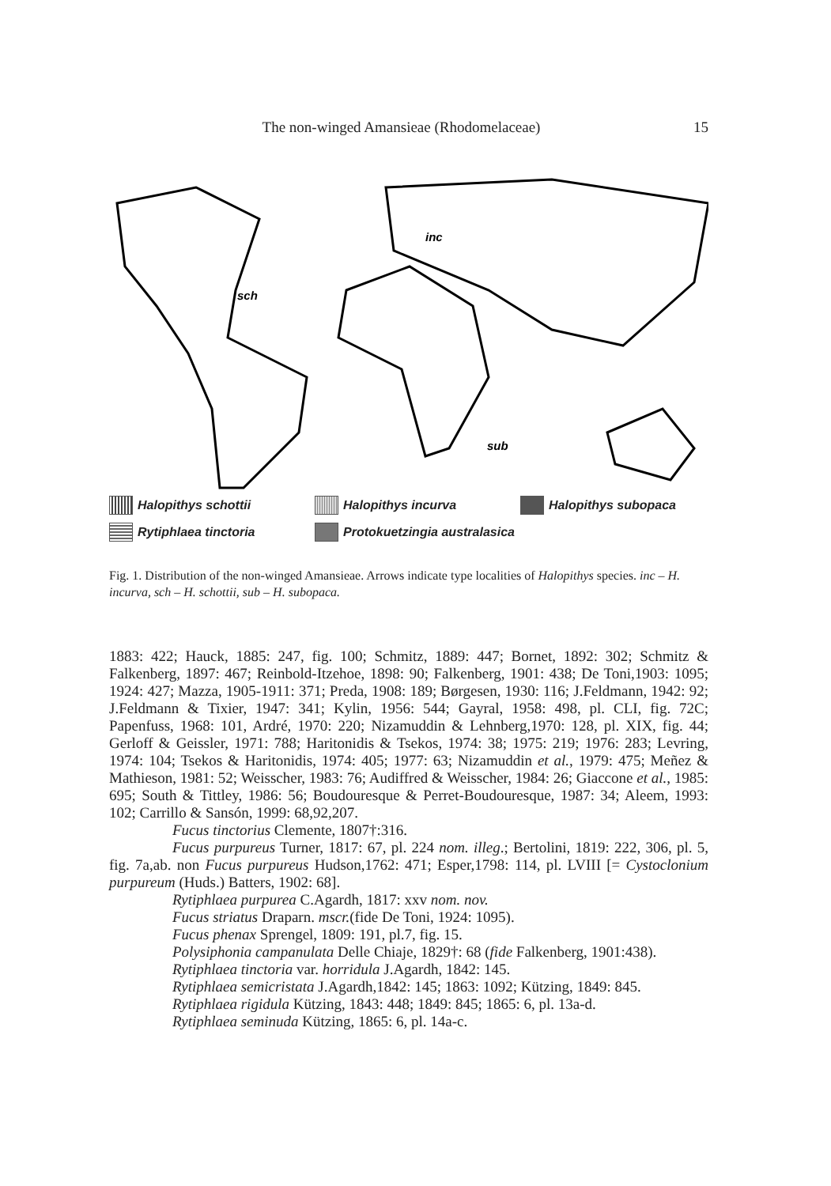The non-winged Amansieae (Rhodomelaceae) 15
sch
inc
sub
Halopithys schottii
Halopithys incurva
Halopithys subopaca
Rytiphlaea tinctoria
Protokuetzingia australasica
Fig. 1. Distribution of the non-winged Amansieae. Arrows indicate type localities of Halopithys species. inc – H. incurva, sch – H. schottii, sub – H. subopaca.
1883: 422; Hauck, 1885: 247, fig. 100; Schmitz, 1889: 447; Bornet, 1892: 302; Schmitz & Falkenberg, 1897: 467; Reinbold-Itzehoe, 1898: 90; Falkenberg, 1901: 438; De Toni,1903: 1095; 1924: 427; Mazza, 1905-1911: 371; Preda, 1908: 189; Børgesen, 1930: 116; J.Feldmann, 1942: 92; J.Feldmann & Tixier, 1947: 341; Kylin, 1956: 544; Gayral, 1958: 498, pl. CLI, fig. 72C; Papenfuss, 1968: 101, Ardré, 1970: 220; Nizamuddin & Lehnberg,1970: 128, pl. XIX, fig. 44; Gerloff & Geissler, 1971: 788; Haritonidis & Tsekos, 1974: 38; 1975: 219; 1976: 283; Levring, 1974: 104; Tsekos & Haritonidis, 1974: 405; 1977: 63; Nizamuddin et al., 1979: 475; Meñez & Mathieson, 1981: 52; Weisscher, 1983: 76; Audiffred & Weisscher, 1984: 26; Giaccone et al., 1985: 695; South & Tittley, 1986: 56; Boudouresque & Perret-Boudouresque, 1987: 34; Aleem, 1993: 102; Carrillo & Sansón, 1999: 68,92,207.
Fucus tinctorius Clemente, 1807†:316.
Fucus purpureus Turner, 1817: 67, pl. 224 nom. illeg.; Bertolini, 1819: 222, 306, pl. 5, fig. 7a,ab. non Fucus purpureus Hudson,1762: 471; Esper,1798: 114, pl. LVIII [= Cystoclonium purpureum (Huds.) Batters, 1902: 68].
Rytiphlaea purpurea C.Agardh, 1817: xxv nom. nov.
Fucus striatus Draparn. mscr.(fide De Toni, 1924: 1095).
Fucus phenax Sprengel, 1809: 191, pl.7, fig. 15.
Polysiphonia campanulata Delle Chiaje, 1829†: 68 (fide Falkenberg, 1901:438).
Rytiphlaea tinctoria var. horridula J.Agardh, 1842: 145.
Rytiphlaea semicristata J.Agardh,1842: 145; 1863: 1092; Kützing, 1849: 845.
Rytiphlaea rigidula Kützing, 1843: 448; 1849: 845; 1865: 6, pl. 13a-d.
Rytiphlaea seminuda Kützing, 1865: 6, pl. 14a-c.